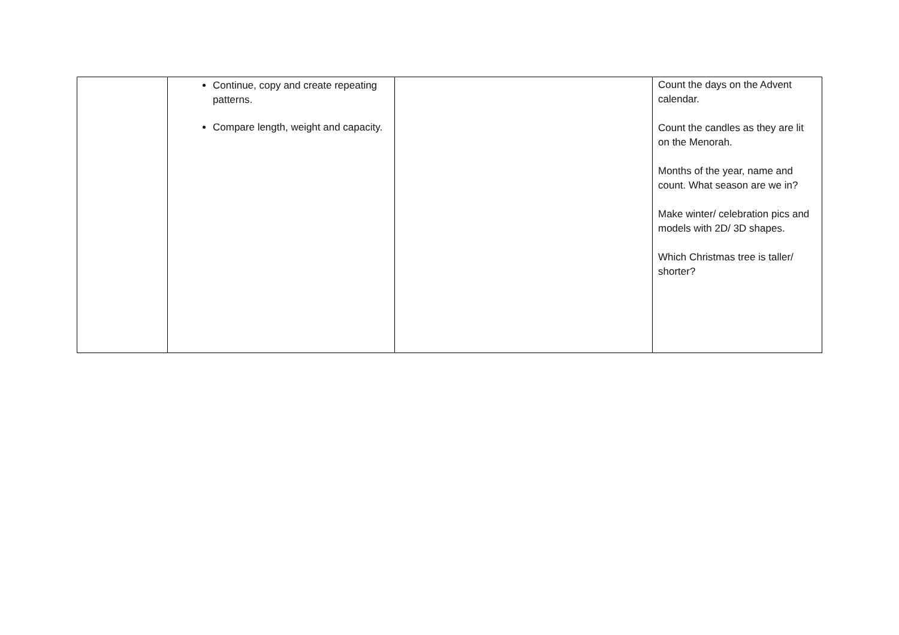| | Continue, copy and create repeating patterns. Compare length, weight and capacity. | | Count the days on the Advent calendar. Count the candles as they are lit on the Menorah. Months of the year, name and count. What season are we in? Make winter/ celebration pics and models with 2D/ 3D shapes. Which Christmas tree is taller/ shorter? |